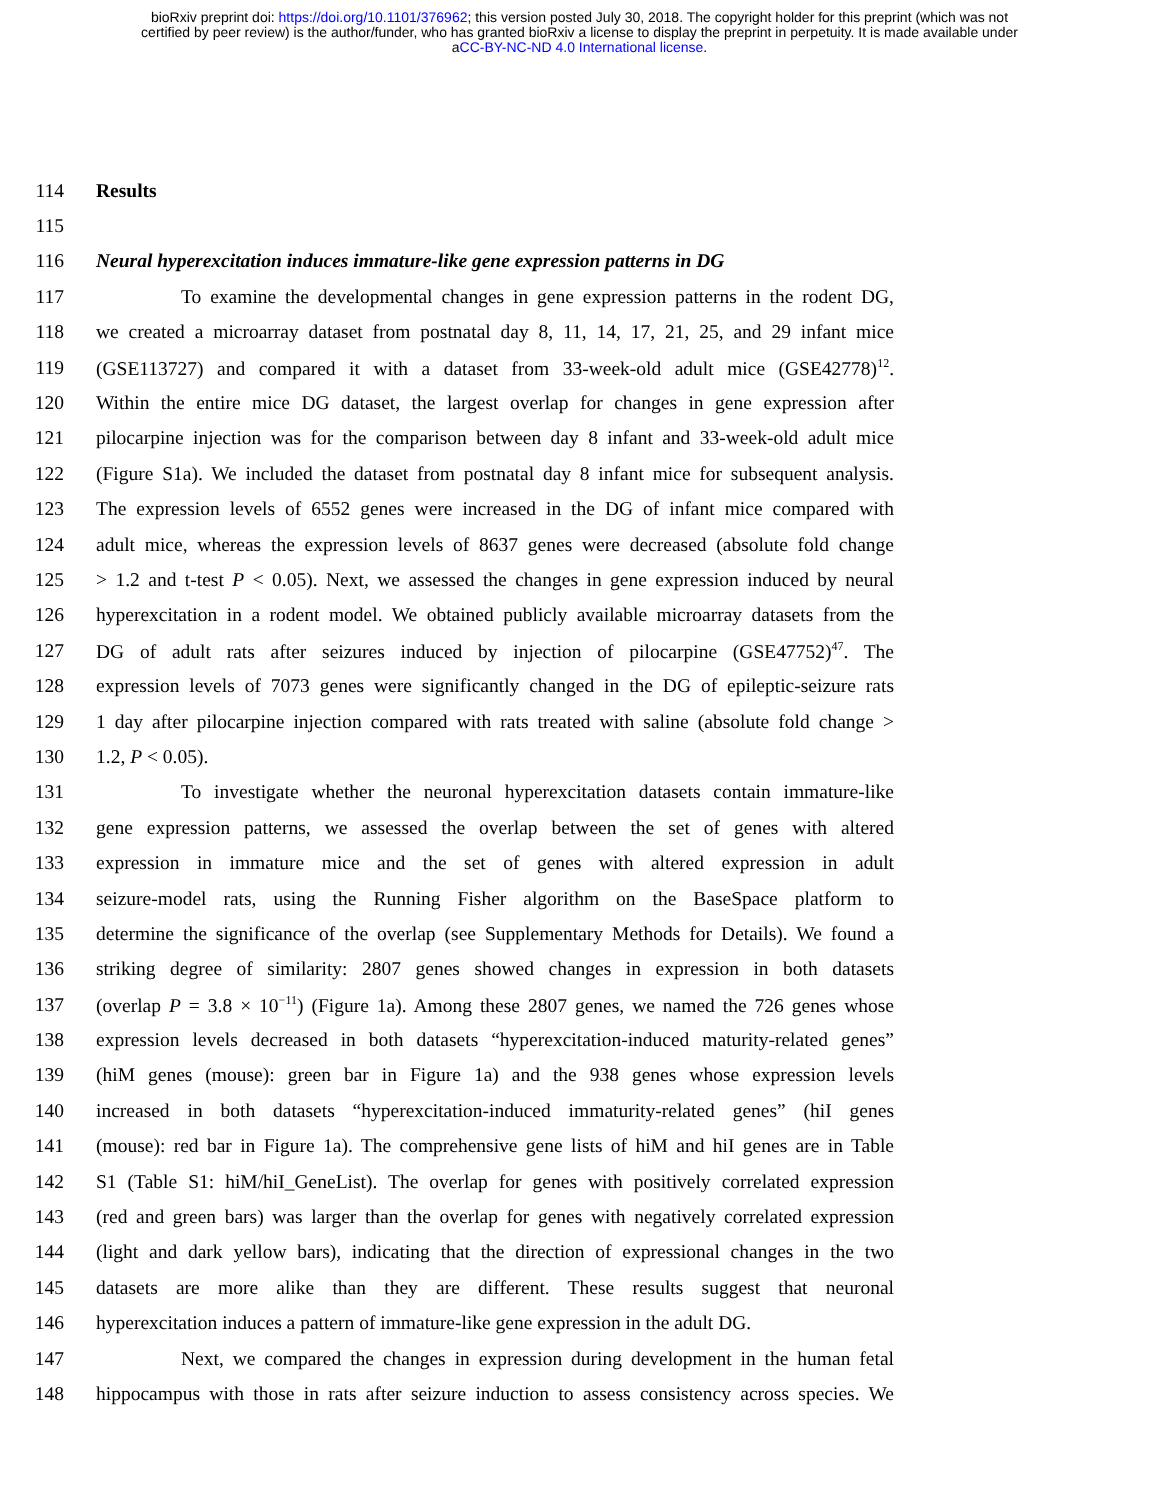bioRxiv preprint doi: https://doi.org/10.1101/376962; this version posted July 30, 2018. The copyright holder for this preprint (which was not
certified by peer review) is the author/funder, who has granted bioRxiv a license to display the preprint in perpetuity. It is made available under
aCC-BY-NC-ND 4.0 International license.
114 Results
115
116 Neural hyperexcitation induces immature-like gene expression patterns in DG
117 To examine the developmental changes in gene expression patterns in the rodent DG,
118 we created a microarray dataset from postnatal day 8, 11, 14, 17, 21, 25, and 29 infant mice
119 (GSE113727) and compared it with a dataset from 33-week-old adult mice (GSE42778)<sup>12</sup>.
120 Within the entire mice DG dataset, the largest overlap for changes in gene expression after
121 pilocarpine injection was for the comparison between day 8 infant and 33-week-old adult mice
122 (Figure S1a). We included the dataset from postnatal day 8 infant mice for subsequent analysis.
123 The expression levels of 6552 genes were increased in the DG of infant mice compared with
124 adult mice, whereas the expression levels of 8637 genes were decreased (absolute fold change
125 > 1.2 and t-test P < 0.05). Next, we assessed the changes in gene expression induced by neural
126 hyperexcitation in a rodent model. We obtained publicly available microarray datasets from the
127 DG of adult rats after seizures induced by injection of pilocarpine (GSE47752)<sup>47</sup>. The
128 expression levels of 7073 genes were significantly changed in the DG of epileptic-seizure rats
129 1 day after pilocarpine injection compared with rats treated with saline (absolute fold change >
130 1.2, P < 0.05).
131 To investigate whether the neuronal hyperexcitation datasets contain immature-like
132 gene expression patterns, we assessed the overlap between the set of genes with altered
133 expression in immature mice and the set of genes with altered expression in adult
134 seizure-model rats, using the Running Fisher algorithm on the BaseSpace platform to
135 determine the significance of the overlap (see Supplementary Methods for Details). We found a
136 striking degree of similarity: 2807 genes showed changes in expression in both datasets
137 (overlap P = 3.8 × 10<sup>−11</sup>) (Figure 1a). Among these 2807 genes, we named the 726 genes whose
138 expression levels decreased in both datasets “hyperexcitation-induced maturity-related genes”
139 (hiM genes (mouse): green bar in Figure 1a) and the 938 genes whose expression levels
140 increased in both datasets “hyperexcitation-induced immaturity-related genes” (hiI genes
141 (mouse): red bar in Figure 1a). The comprehensive gene lists of hiM and hiI genes are in Table
142 S1 (Table S1: hiM/hiI_GeneList). The overlap for genes with positively correlated expression
143 (red and green bars) was larger than the overlap for genes with negatively correlated expression
144 (light and dark yellow bars), indicating that the direction of expressional changes in the two
145 datasets are more alike than they are different. These results suggest that neuronal
146 hyperexcitation induces a pattern of immature-like gene expression in the adult DG.
147 Next, we compared the changes in expression during development in the human fetal
148 hippocampus with those in rats after seizure induction to assess consistency across species. We